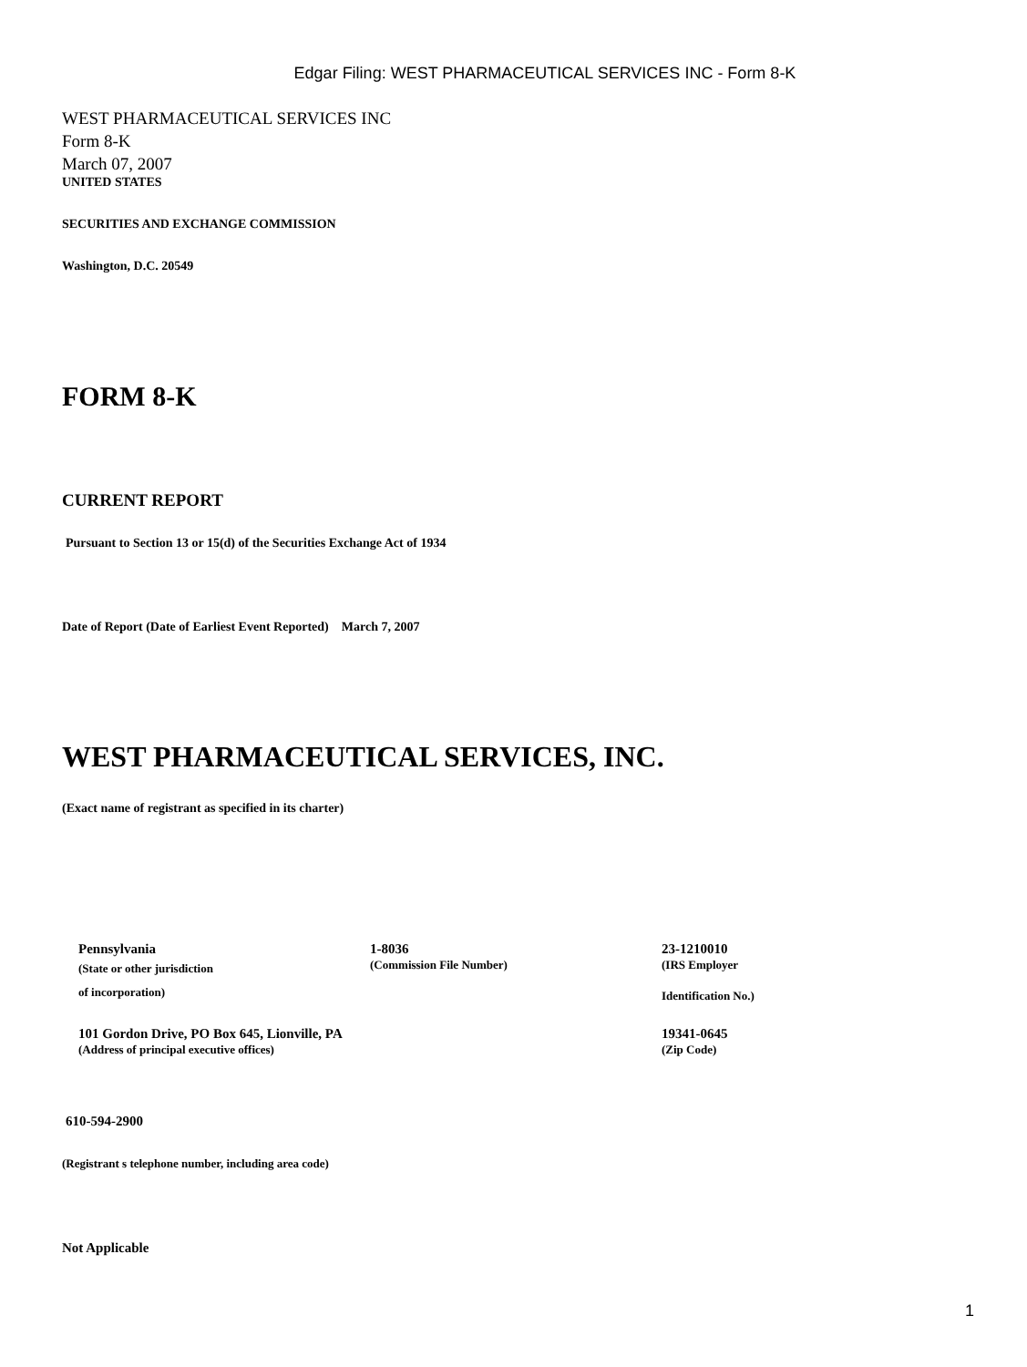Edgar Filing: WEST PHARMACEUTICAL SERVICES INC - Form 8-K
WEST PHARMACEUTICAL SERVICES INC
Form 8-K
March 07, 2007
UNITED STATES
SECURITIES AND EXCHANGE COMMISSION
Washington, D.C. 20549
FORM 8-K
CURRENT REPORT
Pursuant to Section 13 or 15(d) of the Securities Exchange Act of 1934
Date of Report (Date of Earliest Event Reported) March 7, 2007
WEST PHARMACEUTICAL SERVICES, INC.
(Exact name of registrant as specified in its charter)
| Pennsylvania (State or other jurisdiction of incorporation) | 1-8036 (Commission File Number) | 23-1210010 (IRS Employer Identification No.) |
| 101 Gordon Drive, PO Box 645, Lionville, PA (Address of principal executive offices) | | 19341-0645 (Zip Code) |
610-594-2900
(Registrant s telephone number, including area code)
Not Applicable
1